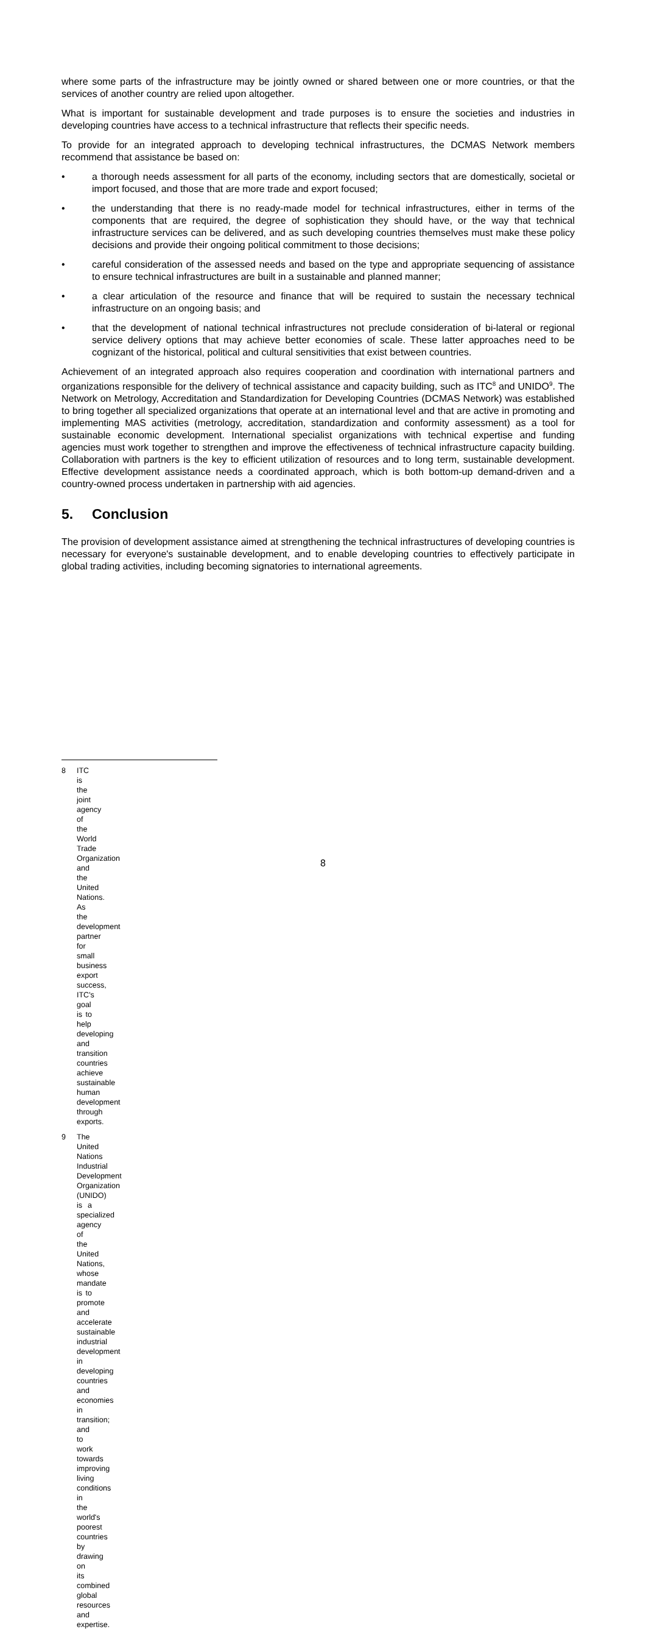where some parts of the infrastructure may be jointly owned or shared between one or more countries, or that the services of another country are relied upon altogether.
What is important for sustainable development and trade purposes is to ensure the societies and industries in developing countries have access to a technical infrastructure that reflects their specific needs.
To provide for an integrated approach to developing technical infrastructures, the DCMAS Network members recommend that assistance be based on:
• a thorough needs assessment for all parts of the economy, including sectors that are domestically, societal or import focused, and those that are more trade and export focused;
• the understanding that there is no ready-made model for technical infrastructures, either in terms of the components that are required, the degree of sophistication they should have, or the way that technical infrastructure services can be delivered, and as such developing countries themselves must make these policy decisions and provide their ongoing political commitment to those decisions;
• careful consideration of the assessed needs and based on the type and appropriate sequencing of assistance to ensure technical infrastructures are built in a sustainable and planned manner;
• a clear articulation of the resource and finance that will be required to sustain the necessary technical infrastructure on an ongoing basis; and
• that the development of national technical infrastructures not preclude consideration of bi-lateral or regional service delivery options that may achieve better economies of scale. These latter approaches need to be cognizant of the historical, political and cultural sensitivities that exist between countries.
Achievement of an integrated approach also requires cooperation and coordination with international partners and organizations responsible for the delivery of technical assistance and capacity building, such as ITC<sup>8</sup> and UNIDO<sup>9</sup>. The Network on Metrology, Accreditation and Standardization for Developing Countries (DCMAS Network) was established to bring together all specialized organizations that operate at an international level and that are active in promoting and implementing MAS activities (metrology, accreditation, standardization and conformity assessment) as a tool for sustainable economic development. International specialist organizations with technical expertise and funding agencies must work together to strengthen and improve the effectiveness of technical infrastructure capacity building. Collaboration with partners is the key to efficient utilization of resources and to long term, sustainable development. Effective development assistance needs a coordinated approach, which is both bottom-up demand-driven and a country-owned process undertaken in partnership with aid agencies.
5. Conclusion
The provision of development assistance aimed at strengthening the technical infrastructures of developing countries is necessary for everyone's sustainable development, and to enable developing countries to effectively participate in global trading activities, including becoming signatories to international agreements.
8 ITC is the joint agency of the World Trade Organization and the United Nations. As the development partner for small business export success, ITC's goal is to help developing and transition countries achieve sustainable human development through exports.
9 The United Nations Industrial Development Organization (UNIDO) is a specialized agency of the United Nations, whose mandate is to promote and accelerate sustainable industrial development in developing countries and economies in transition; and to work towards improving living conditions in the world's poorest countries by drawing on its combined global resources and expertise.
8